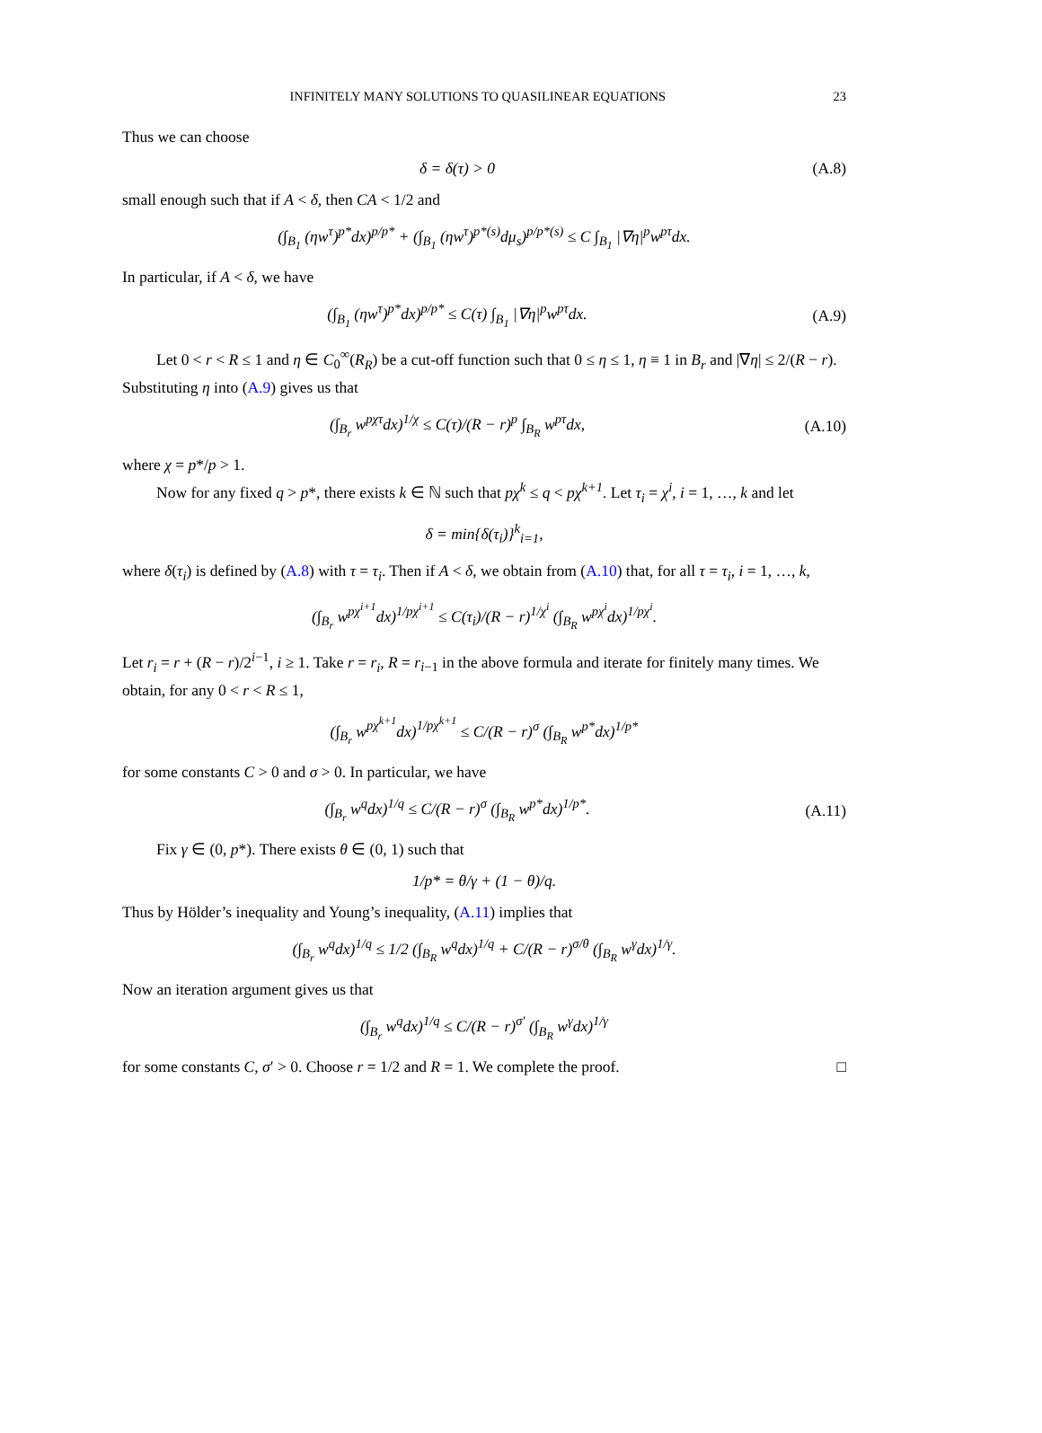INFINITELY MANY SOLUTIONS TO QUASILINEAR EQUATIONS 23
Thus we can choose
δ = δ(τ) > 0 (A.8)
small enough such that if A < δ, then CA < 1/2 and
(∫<sub>B<sub>1</sub></sub> (ηw<sup>τ</sup>)<sup>p*</sup>dx)<sup>p/p*</sup> + (∫<sub>B<sub>1</sub></sub> (ηw<sup>τ</sup>)<sup>p*(s)</sup>dμ<sub>s</sub>)<sup>p/p*(s)</sup> ≤ C ∫<sub>B<sub>1</sub></sub> |∇η|<sup>p</sup>w<sup>pτ</sup>dx.
In particular, if A < δ, we have
(∫<sub>B<sub>1</sub></sub> (ηw<sup>τ</sup>)<sup>p*</sup>dx)<sup>p/p*</sup> ≤ C(τ) ∫<sub>B<sub>1</sub></sub> |∇η|<sup>p</sup>w<sup>pτ</sup>dx.
(A.9)
Let 0 < r < R ≤ 1 and η ∈ C<sub>0</sub><sup>∞</sup>(R<sub>R</sub>) be a cut-off function such that 0 ≤ η ≤ 1, η ≡ 1 in B<sub>r</sub> and |∇η| ≤ 2/(R − r). Substituting η into (A.9) gives us that
(∫<sub>B<sub>r</sub></sub> w<sup>pχτ</sup>dx)<sup>1/χ</sup> ≤ C(τ)/(R − r)<sup>p</sup> ∫<sub>B<sub>R</sub></sub> w<sup>pτ</sup>dx,
(A.10)
where χ = p*/p > 1.
Now for any fixed q > p*, there exists k ∈ ℕ such that pχ<sup>k</sup> ≤ q < pχ<sup>k+1</sup>. Let τ<sub>i</sub> = χ<sup>i</sup>, i = 1, …, k and let
δ = min{δ(τ<sub>i</sub>)}<sup>k</sup><sub>i=1</sub>,
where δ(τ<sub>i</sub>) is defined by (A.8) with τ = τ<sub>i</sub>. Then if A < δ, we obtain from (A.10) that, for all τ = τ<sub>i</sub>, i = 1, …, k,
(∫<sub>B<sub>r</sub></sub> w<sup>pχ<sup>i+1</sup></sup>dx)<sup>1/pχ<sup>i+1</sup></sup> ≤ C(τ<sub>i</sub>)/(R − r)<sup>1/χ<sup>i</sup></sup> (∫<sub>B<sub>R</sub></sub> w<sup>pχ<sup>i</sup></sup>dx)<sup>1/pχ<sup>i</sup></sup>.
Let r<sub>i</sub> = r + (R − r)/2<sup>i−1</sup>, i ≥ 1. Take r = r<sub>i</sub>, R = r<sub>i−1</sub> in the above formula and iterate for finitely many times. We obtain, for any 0 < r < R ≤ 1,
(∫<sub>B<sub>r</sub></sub> w<sup>pχ<sup>k+1</sup></sup>dx)<sup>1/pχ<sup>k+1</sup></sup> ≤ C/(R − r)<sup>σ</sup> (∫<sub>B<sub>R</sub></sub> w<sup>p*</sup>dx)<sup>1/p*</sup>
for some constants C > 0 and σ > 0. In particular, we have
(∫<sub>B<sub>r</sub></sub> w<sup>q</sup>dx)<sup>1/q</sup> ≤ C/(R − r)<sup>σ</sup> (∫<sub>B<sub>R</sub></sub> w<sup>p*</sup>dx)<sup>1/p*</sup>.
(A.11)
Fix γ ∈ (0, p*). There exists θ ∈ (0, 1) such that
1/p* = θ/γ + (1 − θ)/q.
Thus by Hölder’s inequality and Young’s inequality, (A.11) implies that
(∫<sub>B<sub>r</sub></sub> w<sup>q</sup>dx)<sup>1/q</sup> ≤ 1/2 (∫<sub>B<sub>R</sub></sub> w<sup>q</sup>dx)<sup>1/q</sup> + C/(R − r)<sup>σ/θ</sup> (∫<sub>B<sub>R</sub></sub> w<sup>γ</sup>dx)<sup>1/γ</sup>.
Now an iteration argument gives us that
(∫<sub>B<sub>r</sub></sub> w<sup>q</sup>dx)<sup>1/q</sup> ≤ C/(R − r)<sup>σ′</sup> (∫<sub>B<sub>R</sub></sub> w<sup>γ</sup>dx)<sup>1/γ</sup>
for some constants C, σ′ > 0. Choose r = 1/2 and R = 1. We complete the proof. □